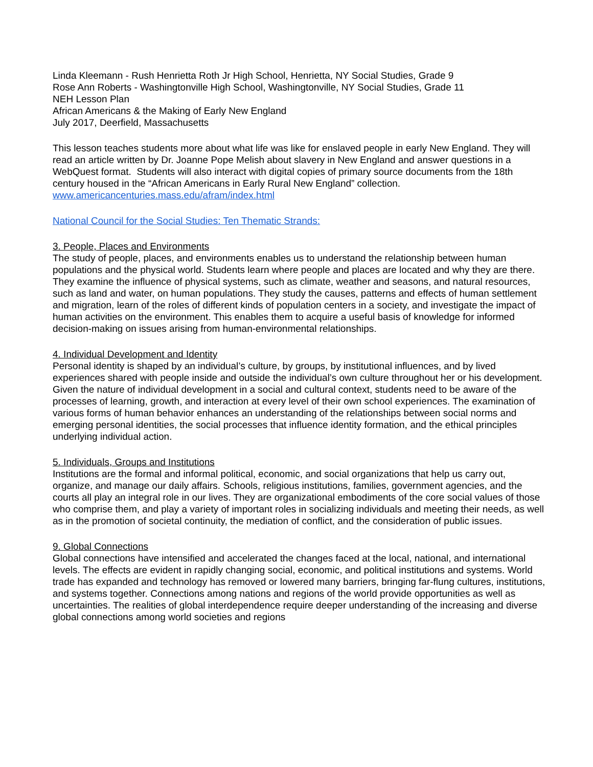Linda Kleemann - Rush Henrietta Roth Jr High School, Henrietta, NY Social Studies, Grade 9
Rose Ann Roberts - Washingtonville High School, Washingtonville, NY Social Studies, Grade 11
NEH Lesson Plan
African Americans & the Making of Early New England
July 2017, Deerfield, Massachusetts
This lesson teaches students more about what life was like for enslaved people in early New England. They will read an article written by Dr. Joanne Pope Melish about slavery in New England and answer questions in a WebQuest format. Students will also interact with digital copies of primary source documents from the 18th century housed in the “African Americans in Early Rural New England” collection. www.americancenturies.mass.edu/afram/index.html
National Council for the Social Studies: Ten Thematic Strands:
3. People, Places and Environments
The study of people, places, and environments enables us to understand the relationship between human populations and the physical world. Students learn where people and places are located and why they are there. They examine the influence of physical systems, such as climate, weather and seasons, and natural resources, such as land and water, on human populations. They study the causes, patterns and effects of human settlement and migration, learn of the roles of different kinds of population centers in a society, and investigate the impact of human activities on the environment. This enables them to acquire a useful basis of knowledge for informed decision-making on issues arising from human-environmental relationships.
4. Individual Development and Identity
Personal identity is shaped by an individual’s culture, by groups, by institutional influences, and by lived experiences shared with people inside and outside the individual’s own culture throughout her or his development. Given the nature of individual development in a social and cultural context, students need to be aware of the processes of learning, growth, and interaction at every level of their own school experiences. The examination of various forms of human behavior enhances an understanding of the relationships between social norms and emerging personal identities, the social processes that influence identity formation, and the ethical principles underlying individual action.
5. Individuals, Groups and Institutions
Institutions are the formal and informal political, economic, and social organizations that help us carry out, organize, and manage our daily affairs. Schools, religious institutions, families, government agencies, and the courts all play an integral role in our lives. They are organizational embodiments of the core social values of those who comprise them, and play a variety of important roles in socializing individuals and meeting their needs, as well as in the promotion of societal continuity, the mediation of conflict, and the consideration of public issues.
9. Global Connections
Global connections have intensified and accelerated the changes faced at the local, national, and international levels. The effects are evident in rapidly changing social, economic, and political institutions and systems. World trade has expanded and technology has removed or lowered many barriers, bringing far-flung cultures, institutions, and systems together. Connections among nations and regions of the world provide opportunities as well as uncertainties. The realities of global interdependence require deeper understanding of the increasing and diverse global connections among world societies and regions